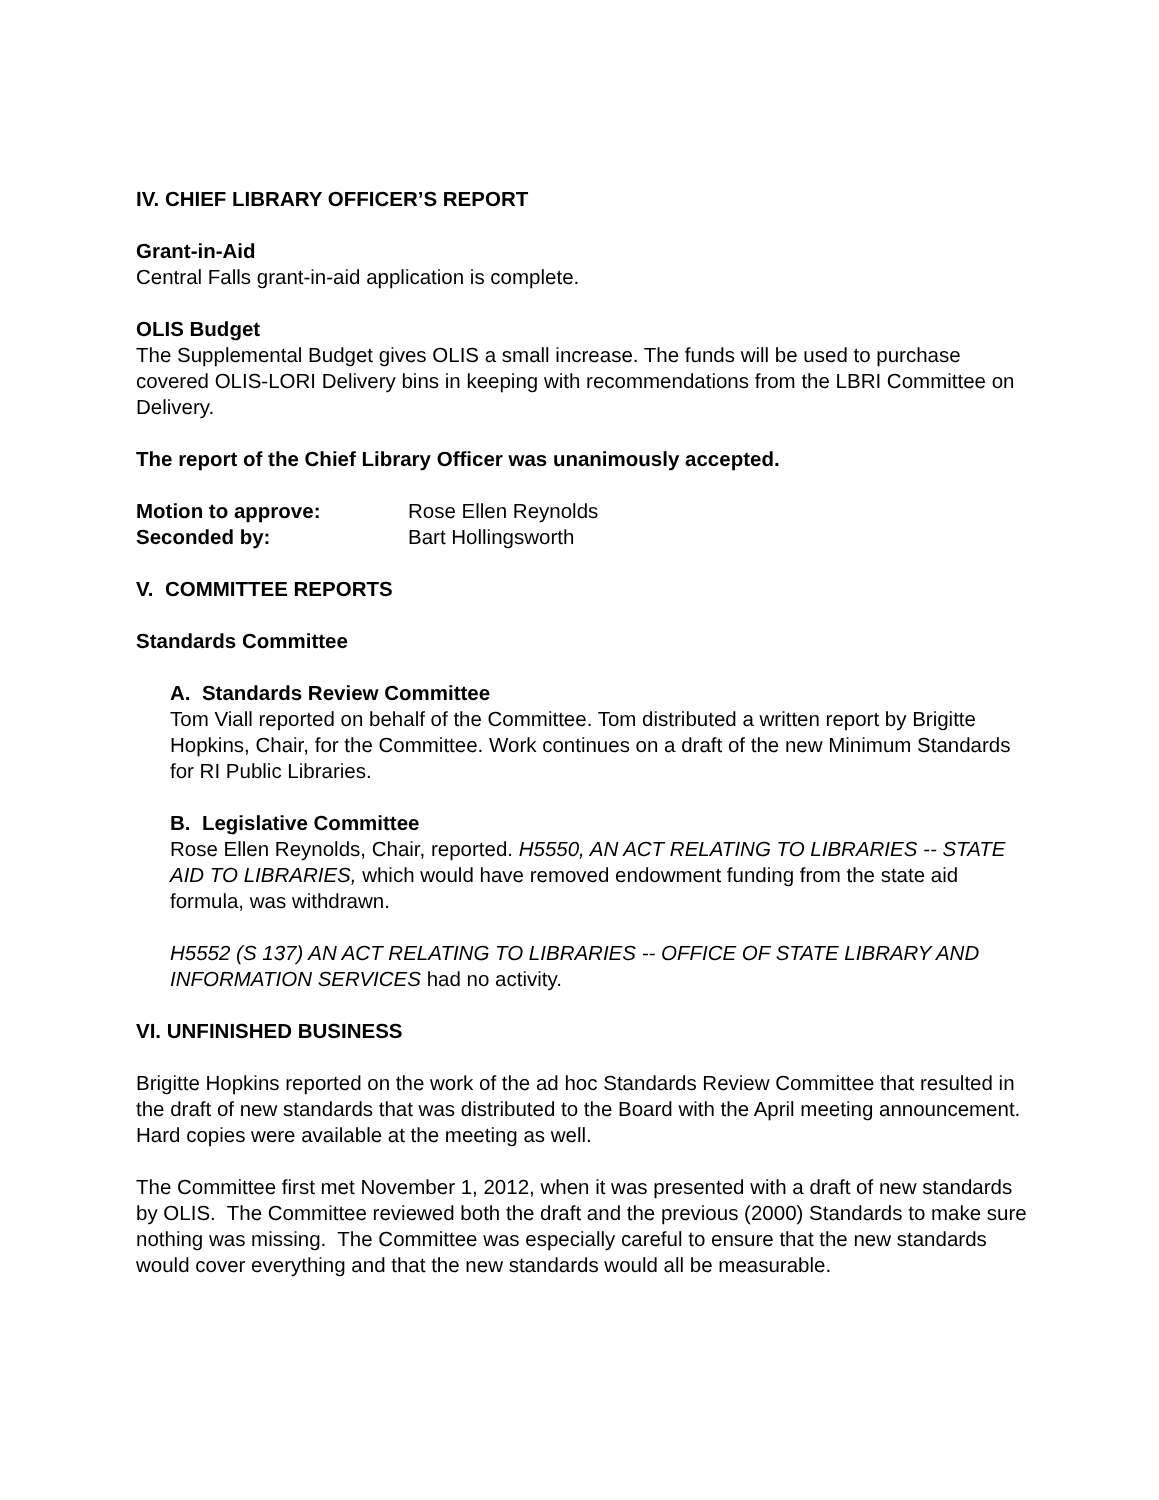IV. CHIEF LIBRARY OFFICER’S REPORT
Grant-in-Aid
Central Falls grant-in-aid application is complete.
OLIS Budget
The Supplemental Budget gives OLIS a small increase. The funds will be used to purchase covered OLIS-LORI Delivery bins in keeping with recommendations from the LBRI Committee on Delivery.
The report of the Chief Library Officer was unanimously accepted.
Motion to approve: Rose Ellen Reynolds
Seconded by: Bart Hollingsworth
V. COMMITTEE REPORTS
Standards Committee
A. Standards Review Committee
Tom Viall reported on behalf of the Committee. Tom distributed a written report by Brigitte Hopkins, Chair, for the Committee. Work continues on a draft of the new Minimum Standards for RI Public Libraries.
B. Legislative Committee
Rose Ellen Reynolds, Chair, reported. H5550, AN ACT RELATING TO LIBRARIES -- STATE AID TO LIBRARIES, which would have removed endowment funding from the state aid formula, was withdrawn.
H5552 (S 137) AN ACT RELATING TO LIBRARIES -- OFFICE OF STATE LIBRARY AND INFORMATION SERVICES had no activity.
VI. UNFINISHED BUSINESS
Brigitte Hopkins reported on the work of the ad hoc Standards Review Committee that resulted in the draft of new standards that was distributed to the Board with the April meeting announcement. Hard copies were available at the meeting as well.
The Committee first met November 1, 2012, when it was presented with a draft of new standards by OLIS. The Committee reviewed both the draft and the previous (2000) Standards to make sure nothing was missing. The Committee was especially careful to ensure that the new standards would cover everything and that the new standards would all be measurable.